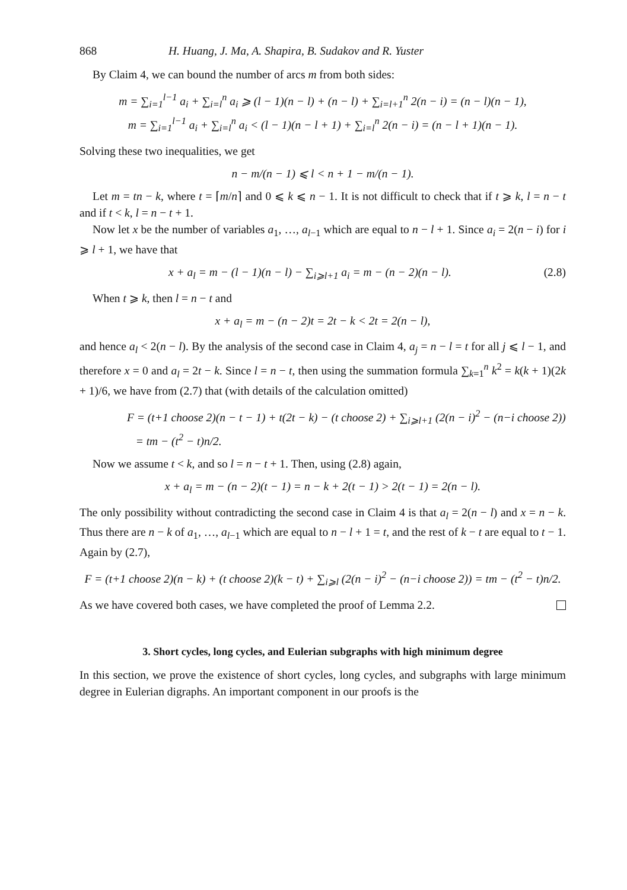868 H. Huang, J. Ma, A. Shapira, B. Sudakov and R. Yuster
By Claim 4, we can bound the number of arcs m from both sides:
m = ∑<sub>i=1</sub><sup>l−1</sup> a<sub>i</sub> + ∑<sub>i=l</sub><sup>n</sup> a<sub>i</sub> ⩾ (l − 1)(n − l) + (n − l) + ∑<sub>i=l+1</sub><sup>n</sup> 2(n − i) = (n − l)(n − 1),
m = ∑<sub>i=1</sub><sup>l−1</sup> a<sub>i</sub> + ∑<sub>i=l</sub><sup>n</sup> a<sub>i</sub> < (l − 1)(n − l + 1) + ∑<sub>i=l</sub><sup>n</sup> 2(n − i) = (n − l + 1)(n − 1).
Solving these two inequalities, we get
n − m/(n − 1) ⩽ l < n + 1 − m/(n − 1).
Let m = tn − k, where t = ⌈m/n⌉ and 0 ⩽ k ⩽ n − 1. It is not difficult to check that if t ⩾ k, l = n − t and if t < k, l = n − t + 1.
Now let x be the number of variables a<sub>1</sub>, …, a<sub>l−1</sub> which are equal to n − l + 1. Since a<sub>i</sub> = 2(n − i) for i ⩾ l + 1, we have that
x + a<sub>l</sub> = m − (l − 1)(n − l) − ∑<sub>i⩾l+1</sub> a<sub>i</sub> = m − (n − 2)(n − l). (2.8)
When t ⩾ k, then l = n − t and
x + a<sub>l</sub> = m − (n − 2)t = 2t − k < 2t = 2(n − l),
and hence a<sub>l</sub> < 2(n − l). By the analysis of the second case in Claim 4, a<sub>j</sub> = n − l = t for all j ⩽ l − 1, and therefore x = 0 and a<sub>l</sub> = 2t − k. Since l = n − t, then using the summation formula ∑<sub>k=1</sub><sup>n</sup> k<sup>2</sup> = k(k + 1)(2k + 1)/6, we have from (2.7) that (with details of the calculation omitted)
F = (t+1 choose 2)(n − t − 1) + t(2t − k) − (t choose 2) + ∑<sub>i⩾l+1</sub> (2(n − i)<sup>2</sup> − (n−i choose 2))
= tm − (t<sup>2</sup> − t)n/2.
Now we assume t < k, and so l = n − t + 1. Then, using (2.8) again,
x + a<sub>l</sub> = m − (n − 2)(t − 1) = n − k + 2(t − 1) > 2(t − 1) = 2(n − l).
The only possibility without contradicting the second case in Claim 4 is that a<sub>l</sub> = 2(n − l) and x = n − k. Thus there are n − k of a<sub>1</sub>, …, a<sub>l−1</sub> which are equal to n − l + 1 = t, and the rest of k − t are equal to t − 1. Again by (2.7),
F = (t+1 choose 2)(n − k) + (t choose 2)(k − t) + ∑<sub>i⩾l</sub> (2(n − i)<sup>2</sup> − (n−i choose 2)) = tm − (t<sup>2</sup> − t)n/2.
As we have covered both cases, we have completed the proof of Lemma 2.2.
3. Short cycles, long cycles, and Eulerian subgraphs with high minimum degree
In this section, we prove the existence of short cycles, long cycles, and subgraphs with large minimum degree in Eulerian digraphs. An important component in our proofs is the